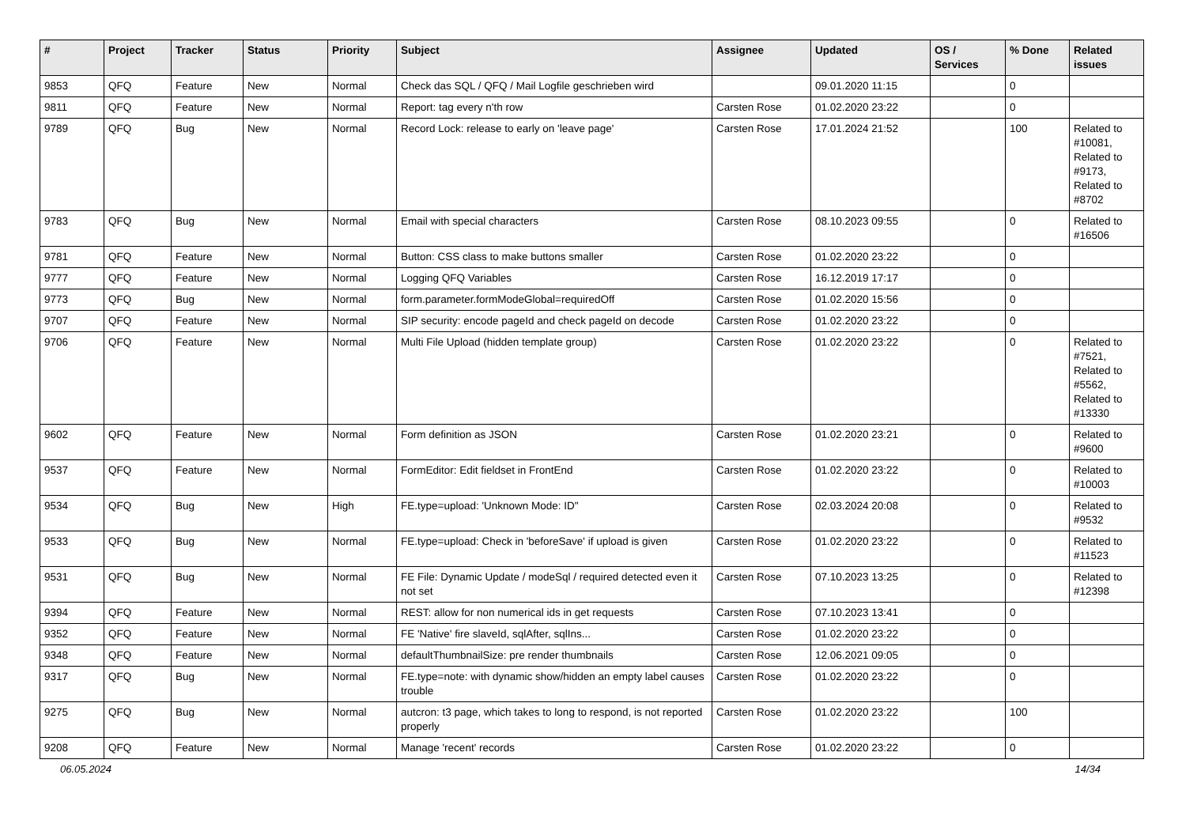| # | Project | Tracker | Status | Priority | Subject | Assignee | Updated | OS / Services | % Done | Related issues |
| --- | --- | --- | --- | --- | --- | --- | --- | --- | --- | --- |
| 9853 | QFQ | Feature | New | Normal | Check das SQL / QFQ / Mail Logfile geschrieben wird | | 09.01.2020 11:15 | | 0 | |
| 9811 | QFQ | Feature | New | Normal | Report: tag every n'th row | Carsten Rose | 01.02.2020 23:22 | | 0 | |
| 9789 | QFQ | Bug | New | Normal | Record Lock: release to early on 'leave page' | Carsten Rose | 17.01.2024 21:52 | | 100 | Related to #10081, Related to #9173, Related to #8702 |
| 9783 | QFQ | Bug | New | Normal | Email with special characters | Carsten Rose | 08.10.2023 09:55 | | 0 | Related to #16506 |
| 9781 | QFQ | Feature | New | Normal | Button: CSS class to make buttons smaller | Carsten Rose | 01.02.2020 23:22 | | 0 | |
| 9777 | QFQ | Feature | New | Normal | Logging QFQ Variables | Carsten Rose | 16.12.2019 17:17 | | 0 | |
| 9773 | QFQ | Bug | New | Normal | form.parameter.formModeGlobal=requiredOff | Carsten Rose | 01.02.2020 15:56 | | 0 | |
| 9707 | QFQ | Feature | New | Normal | SIP security: encode pageId and check pageId on decode | Carsten Rose | 01.02.2020 23:22 | | 0 | |
| 9706 | QFQ | Feature | New | Normal | Multi File Upload (hidden template group) | Carsten Rose | 01.02.2020 23:22 | | 0 | Related to #7521, Related to #5562, Related to #13330 |
| 9602 | QFQ | Feature | New | Normal | Form definition as JSON | Carsten Rose | 01.02.2020 23:21 | | 0 | Related to #9600 |
| 9537 | QFQ | Feature | New | Normal | FormEditor: Edit fieldset in FrontEnd | Carsten Rose | 01.02.2020 23:22 | | 0 | Related to #10003 |
| 9534 | QFQ | Bug | New | High | FE.type=upload: 'Unknown Mode: ID" | Carsten Rose | 02.03.2024 20:08 | | 0 | Related to #9532 |
| 9533 | QFQ | Bug | New | Normal | FE.type=upload: Check in 'beforeSave' if upload is given | Carsten Rose | 01.02.2020 23:22 | | 0 | Related to #11523 |
| 9531 | QFQ | Bug | New | Normal | FE File: Dynamic Update / modeSql / required detected even it not set | Carsten Rose | 07.10.2023 13:25 | | 0 | Related to #12398 |
| 9394 | QFQ | Feature | New | Normal | REST: allow for non numerical ids in get requests | Carsten Rose | 07.10.2023 13:41 | | 0 | |
| 9352 | QFQ | Feature | New | Normal | FE 'Native' fire slaveId, sqlAfter, sqlIns... | Carsten Rose | 01.02.2020 23:22 | | 0 | |
| 9348 | QFQ | Feature | New | Normal | defaultThumbnailSize: pre render thumbnails | Carsten Rose | 12.06.2021 09:05 | | 0 | |
| 9317 | QFQ | Bug | New | Normal | FE.type=note: with dynamic show/hidden an empty label causes trouble | Carsten Rose | 01.02.2020 23:22 | | 0 | |
| 9275 | QFQ | Bug | New | Normal | autcron: t3 page, which takes to long to respond, is not reported properly | Carsten Rose | 01.02.2020 23:22 | | 100 | |
| 9208 | QFQ | Feature | New | Normal | Manage 'recent' records | Carsten Rose | 01.02.2020 23:22 | | 0 | |
06.05.2024 14/34